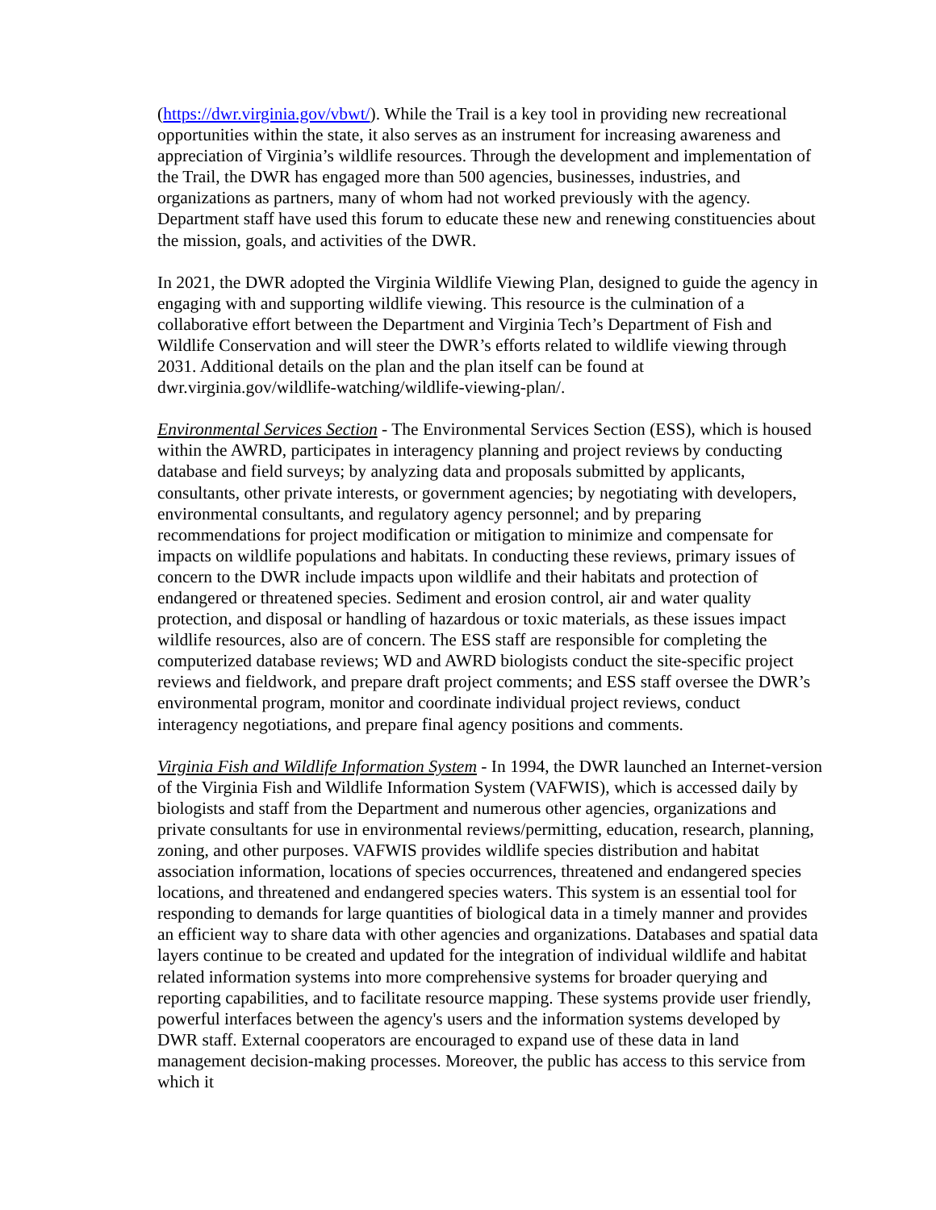(https://dwr.virginia.gov/vbwt/). While the Trail is a key tool in providing new recreational opportunities within the state, it also serves as an instrument for increasing awareness and appreciation of Virginia’s wildlife resources. Through the development and implementation of the Trail, the DWR has engaged more than 500 agencies, businesses, industries, and organizations as partners, many of whom had not worked previously with the agency. Department staff have used this forum to educate these new and renewing constituencies about the mission, goals, and activities of the DWR.
In 2021, the DWR adopted the Virginia Wildlife Viewing Plan, designed to guide the agency in engaging with and supporting wildlife viewing. This resource is the culmination of a collaborative effort between the Department and Virginia Tech’s Department of Fish and Wildlife Conservation and will steer the DWR’s efforts related to wildlife viewing through 2031. Additional details on the plan and the plan itself can be found at dwr.virginia.gov/wildlife-watching/wildlife-viewing-plan/.
Environmental Services Section - The Environmental Services Section (ESS), which is housed within the AWRD, participates in interagency planning and project reviews by conducting database and field surveys; by analyzing data and proposals submitted by applicants, consultants, other private interests, or government agencies; by negotiating with developers, environmental consultants, and regulatory agency personnel; and by preparing recommendations for project modification or mitigation to minimize and compensate for impacts on wildlife populations and habitats. In conducting these reviews, primary issues of concern to the DWR include impacts upon wildlife and their habitats and protection of endangered or threatened species. Sediment and erosion control, air and water quality protection, and disposal or handling of hazardous or toxic materials, as these issues impact wildlife resources, also are of concern. The ESS staff are responsible for completing the computerized database reviews; WD and AWRD biologists conduct the site-specific project reviews and fieldwork, and prepare draft project comments; and ESS staff oversee the DWR’s environmental program, monitor and coordinate individual project reviews, conduct interagency negotiations, and prepare final agency positions and comments.
Virginia Fish and Wildlife Information System - In 1994, the DWR launched an Internet-version of the Virginia Fish and Wildlife Information System (VAFWIS), which is accessed daily by biologists and staff from the Department and numerous other agencies, organizations and private consultants for use in environmental reviews/permitting, education, research, planning, zoning, and other purposes. VAFWIS provides wildlife species distribution and habitat association information, locations of species occurrences, threatened and endangered species locations, and threatened and endangered species waters. This system is an essential tool for responding to demands for large quantities of biological data in a timely manner and provides an efficient way to share data with other agencies and organizations. Databases and spatial data layers continue to be created and updated for the integration of individual wildlife and habitat related information systems into more comprehensive systems for broader querying and reporting capabilities, and to facilitate resource mapping. These systems provide user friendly, powerful interfaces between the agency's users and the information systems developed by DWR staff. External cooperators are encouraged to expand use of these data in land management decision-making processes. Moreover, the public has access to this service from which it